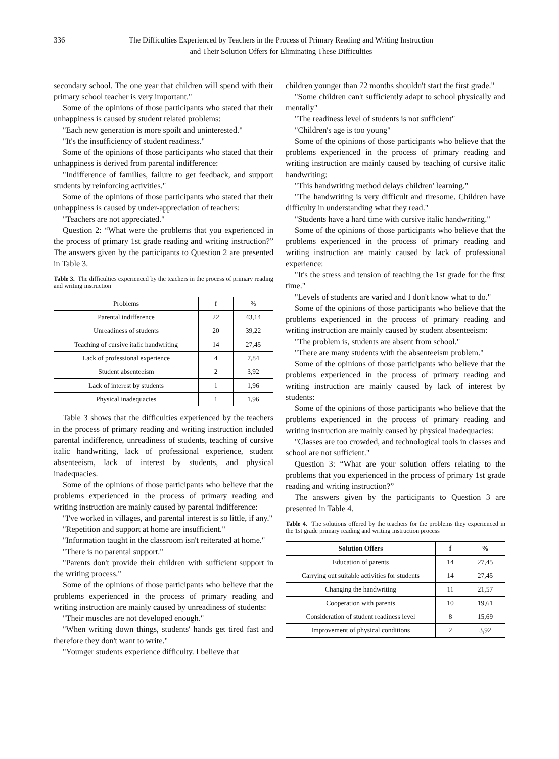336 The Difficulties Experienced by Teachers in the Process of Primary Reading and Writing Instruction
and Their Solution Offers for Eliminating These Difficulties
secondary school. The one year that children will spend with their primary school teacher is very important."
Some of the opinions of those participants who stated that their unhappiness is caused by student related problems:
"Each new generation is more spoilt and uninterested."
"It's the insufficiency of student readiness."
Some of the opinions of those participants who stated that their unhappiness is derived from parental indifference:
"Indifference of families, failure to get feedback, and support students by reinforcing activities."
Some of the opinions of those participants who stated that their unhappiness is caused by under-appreciation of teachers:
"Teachers are not appreciated."
Question 2: “What were the problems that you experienced in the process of primary 1st grade reading and writing instruction?” The answers given by the participants to Question 2 are presented in Table 3.
Table 3. The difficulties experienced by the teachers in the process of primary reading and writing instruction
| Problems | f | % |
| --- | --- | --- |
| Parental indifference | 22 | 43,14 |
| Unreadiness of students | 20 | 39,22 |
| Teaching of cursive italic handwriting | 14 | 27,45 |
| Lack of professional experience | 4 | 7,84 |
| Student absenteeism | 2 | 3,92 |
| Lack of interest by students | 1 | 1,96 |
| Physical inadequacies | 1 | 1,96 |
Table 3 shows that the difficulties experienced by the teachers in the process of primary reading and writing instruction included parental indifference, unreadiness of students, teaching of cursive italic handwriting, lack of professional experience, student absenteeism, lack of interest by students, and physical inadequacies.
Some of the opinions of those participants who believe that the problems experienced in the process of primary reading and writing instruction are mainly caused by parental indifference:
"I've worked in villages, and parental interest is so little, if any."
"Repetition and support at home are insufficient."
"Information taught in the classroom isn't reiterated at home."
"There is no parental support."
"Parents don't provide their children with sufficient support in the writing process."
Some of the opinions of those participants who believe that the problems experienced in the process of primary reading and writing instruction are mainly caused by unreadiness of students:
"Their muscles are not developed enough."
"When writing down things, students' hands get tired fast and therefore they don't want to write."
"Younger students experience difficulty. I believe that
children younger than 72 months shouldn't start the first grade."
"Some children can't sufficiently adapt to school physically and mentally"
"The readiness level of students is not sufficient"
"Children's age is too young"
Some of the opinions of those participants who believe that the problems experienced in the process of primary reading and writing instruction are mainly caused by teaching of cursive italic handwriting:
"This handwriting method delays children' learning."
"The handwriting is very difficult and tiresome. Children have difficulty in understanding what they read."
"Students have a hard time with cursive italic handwriting."
Some of the opinions of those participants who believe that the problems experienced in the process of primary reading and writing instruction are mainly caused by lack of professional experience:
"It's the stress and tension of teaching the 1st grade for the first time."
"Levels of students are varied and I don't know what to do."
Some of the opinions of those participants who believe that the problems experienced in the process of primary reading and writing instruction are mainly caused by student absenteeism:
"The problem is, students are absent from school."
"There are many students with the absenteeism problem."
Some of the opinions of those participants who believe that the problems experienced in the process of primary reading and writing instruction are mainly caused by lack of interest by students:
Some of the opinions of those participants who believe that the problems experienced in the process of primary reading and writing instruction are mainly caused by physical inadequacies:
"Classes are too crowded, and technological tools in classes and school are not sufficient."
Question 3: “What are your solution offers relating to the problems that you experienced in the process of primary 1st grade reading and writing instruction?”
The answers given by the participants to Question 3 are presented in Table 4.
Table 4. The solutions offered by the teachers for the problems they experienced in the 1st grade primary reading and writing instruction process
| Solution Offers | f | % |
| --- | --- | --- |
| Education of parents | 14 | 27,45 |
| Carrying out suitable activities for students | 14 | 27,45 |
| Changing the handwriting | 11 | 21,57 |
| Cooperation with parents | 10 | 19,61 |
| Consideration of student readiness level | 8 | 15,69 |
| Improvement of physical conditions | 2 | 3,92 |